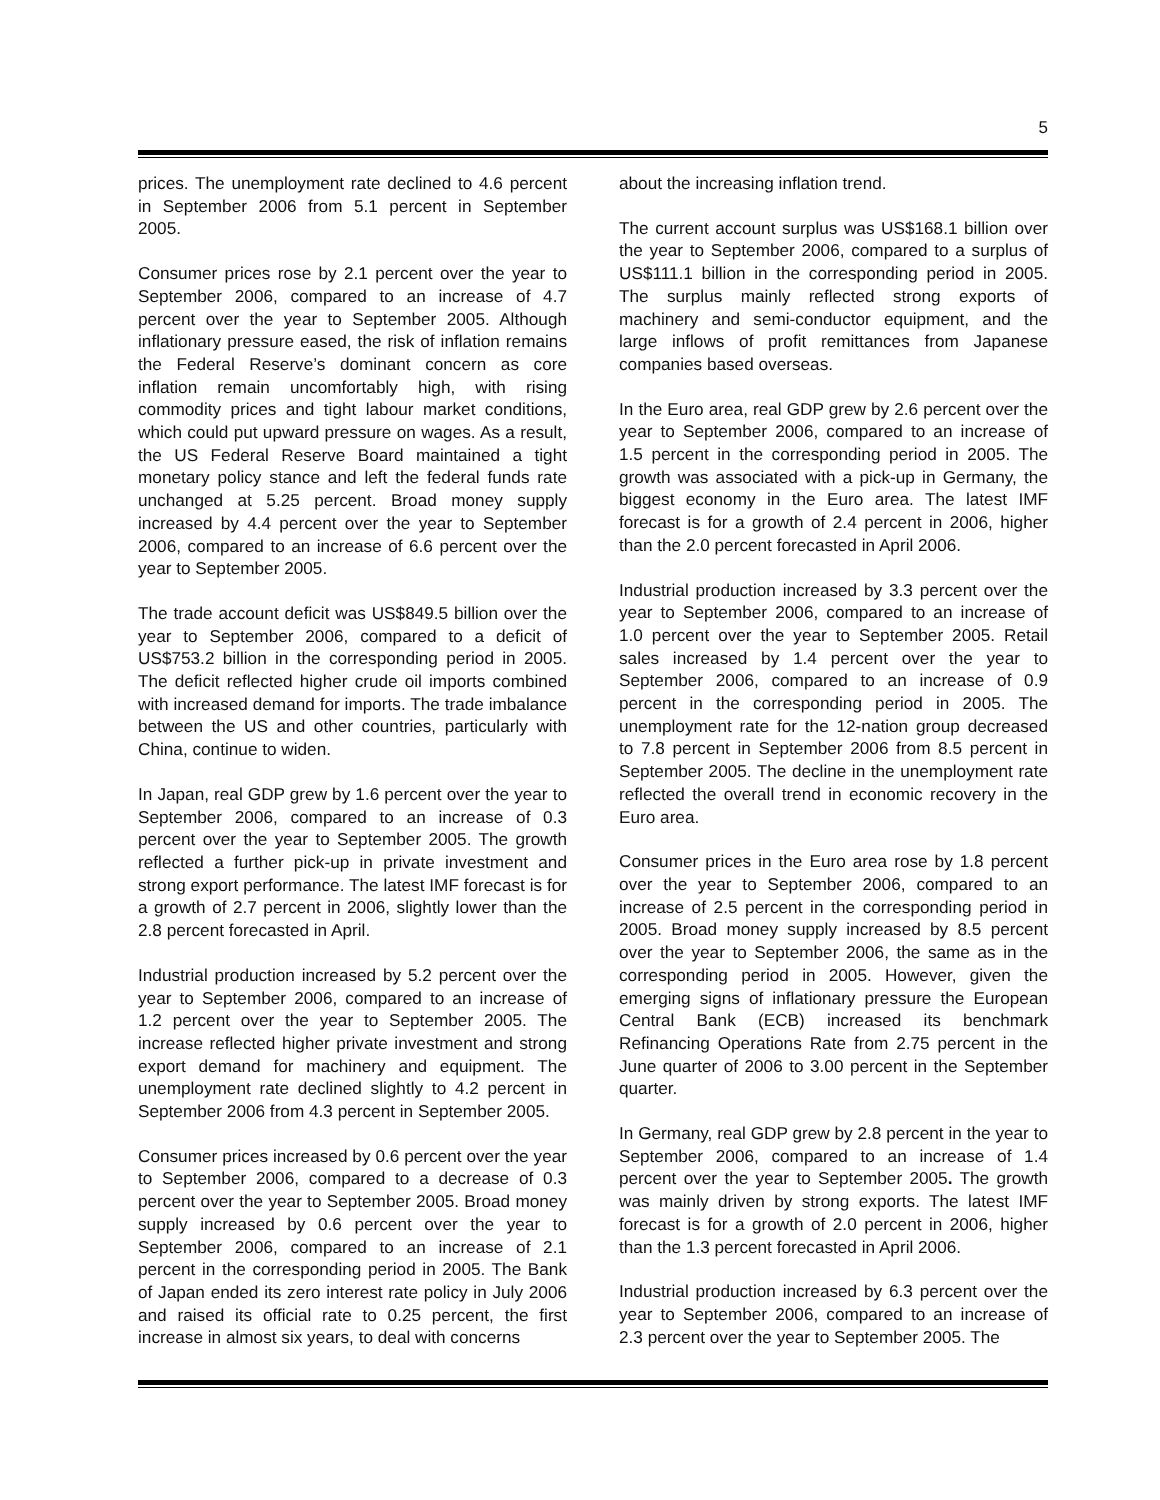5
prices. The unemployment rate declined to 4.6 percent in September 2006 from 5.1 percent in September 2005.
Consumer prices rose by 2.1 percent over the year to September 2006, compared to an increase of 4.7 percent over the year to September 2005. Although inflationary pressure eased, the risk of inflation remains the Federal Reserve’s dominant concern as core inflation remain uncomfortably high, with rising commodity prices and tight labour market conditions, which could put upward pressure on wages. As a result, the US Federal Reserve Board maintained a tight monetary policy stance and left the federal funds rate unchanged at 5.25 percent. Broad money supply increased by 4.4 percent over the year to September 2006, compared to an increase of 6.6 percent over the year to September 2005.
The trade account deficit was US$849.5 billion over the year to September 2006, compared to a deficit of US$753.2 billion in the corresponding period in 2005. The deficit reflected higher crude oil imports combined with increased demand for imports. The trade imbalance between the US and other countries, particularly with China, continue to widen.
In Japan, real GDP grew by 1.6 percent over the year to September 2006, compared to an increase of 0.3 percent over the year to September 2005. The growth reflected a further pick-up in private investment and strong export performance. The latest IMF forecast is for a growth of 2.7 percent in 2006, slightly lower than the 2.8 percent forecasted in April.
Industrial production increased by 5.2 percent over the year to September 2006, compared to an increase of 1.2 percent over the year to September 2005. The increase reflected higher private investment and strong export demand for machinery and equipment. The unemployment rate declined slightly to 4.2 percent in September 2006 from 4.3 percent in September 2005.
Consumer prices increased by 0.6 percent over the year to September 2006, compared to a decrease of 0.3 percent over the year to September 2005. Broad money supply increased by 0.6 percent over the year to September 2006, compared to an increase of 2.1 percent in the corresponding period in 2005. The Bank of Japan ended its zero interest rate policy in July 2006 and raised its official rate to 0.25 percent, the first increase in almost six years, to deal with concerns
about the increasing inflation trend.
The current account surplus was US$168.1 billion over the year to September 2006, compared to a surplus of US$111.1 billion in the corresponding period in 2005. The surplus mainly reflected strong exports of machinery and semi-conductor equipment, and the large inflows of profit remittances from Japanese companies based overseas.
In the Euro area, real GDP grew by 2.6 percent over the year to September 2006, compared to an increase of 1.5 percent in the corresponding period in 2005. The growth was associated with a pick-up in Germany, the biggest economy in the Euro area. The latest IMF forecast is for a growth of 2.4 percent in 2006, higher than the 2.0 percent forecasted in April 2006.
Industrial production increased by 3.3 percent over the year to September 2006, compared to an increase of 1.0 percent over the year to September 2005. Retail sales increased by 1.4 percent over the year to September 2006, compared to an increase of 0.9 percent in the corresponding period in 2005. The unemployment rate for the 12-nation group decreased to 7.8 percent in September 2006 from 8.5 percent in September 2005. The decline in the unemployment rate reflected the overall trend in economic recovery in the Euro area.
Consumer prices in the Euro area rose by 1.8 percent over the year to September 2006, compared to an increase of 2.5 percent in the corresponding period in 2005. Broad money supply increased by 8.5 percent over the year to September 2006, the same as in the corresponding period in 2005. However, given the emerging signs of inflationary pressure the European Central Bank (ECB) increased its benchmark Refinancing Operations Rate from 2.75 percent in the June quarter of 2006 to 3.00 percent in the September quarter.
In Germany, real GDP grew by 2.8 percent in the year to September 2006, compared to an increase of 1.4 percent over the year to September 2005. The growth was mainly driven by strong exports. The latest IMF forecast is for a growth of 2.0 percent in 2006, higher than the 1.3 percent forecasted in April 2006.
Industrial production increased by 6.3 percent over the year to September 2006, compared to an increase of 2.3 percent over the year to September 2005. The